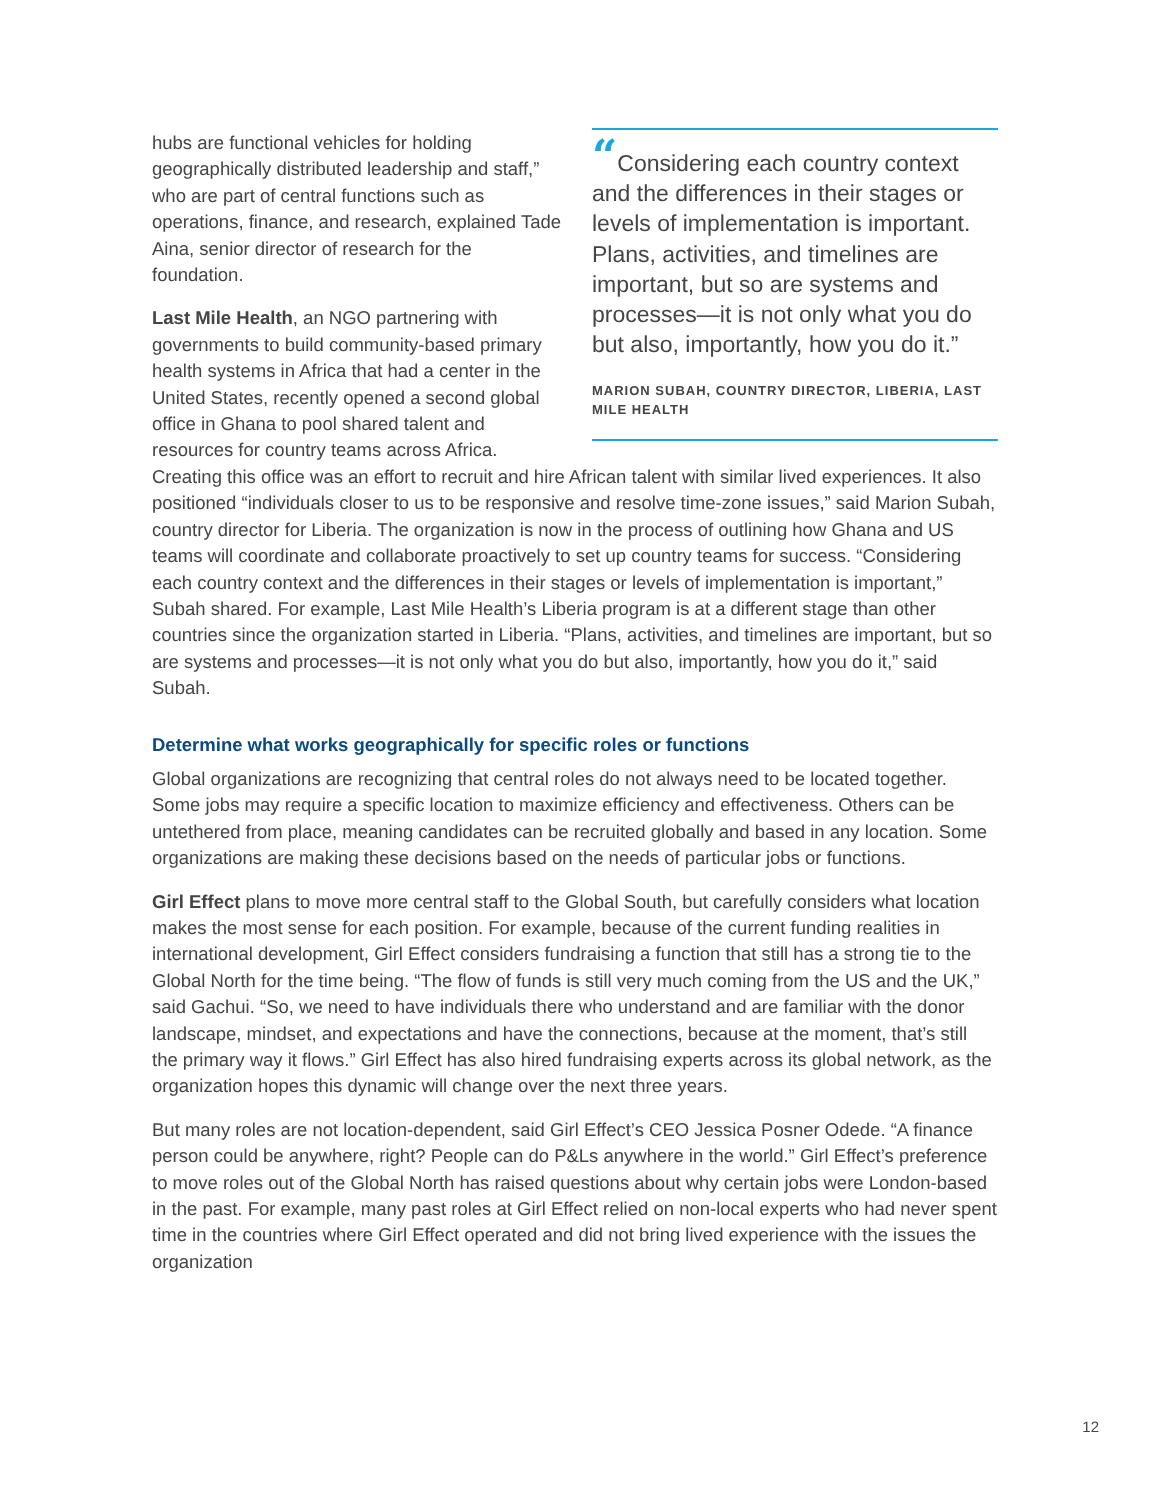“Considering each country context and the differences in their stages or levels of implementation is important. Plans, activities, and timelines are important, but so are systems and processes—it is not only what you do but also, importantly, how you do it.”
MARION SUBAH, COUNTRY DIRECTOR, LIBERIA, LAST MILE HEALTH
hubs are functional vehicles for holding geographically distributed leadership and staff,” who are part of central functions such as operations, finance, and research, explained Tade Aina, senior director of research for the foundation.
Last Mile Health, an NGO partnering with governments to build community-based primary health systems in Africa that had a center in the United States, recently opened a second global office in Ghana to pool shared talent and resources for country teams across Africa. Creating this office was an effort to recruit and hire African talent with similar lived experiences. It also positioned “individuals closer to us to be responsive and resolve time-zone issues,” said Marion Subah, country director for Liberia. The organization is now in the process of outlining how Ghana and US teams will coordinate and collaborate proactively to set up country teams for success. “Considering each country context and the differences in their stages or levels of implementation is important,” Subah shared. For example, Last Mile Health’s Liberia program is at a different stage than other countries since the organization started in Liberia. “Plans, activities, and timelines are important, but so are systems and processes—it is not only what you do but also, importantly, how you do it,” said Subah.
Determine what works geographically for specific roles or functions
Global organizations are recognizing that central roles do not always need to be located together. Some jobs may require a specific location to maximize efficiency and effectiveness. Others can be untethered from place, meaning candidates can be recruited globally and based in any location. Some organizations are making these decisions based on the needs of particular jobs or functions.
Girl Effect plans to move more central staff to the Global South, but carefully considers what location makes the most sense for each position. For example, because of the current funding realities in international development, Girl Effect considers fundraising a function that still has a strong tie to the Global North for the time being. “The flow of funds is still very much coming from the US and the UK,” said Gachui. “So, we need to have individuals there who understand and are familiar with the donor landscape, mindset, and expectations and have the connections, because at the moment, that’s still the primary way it flows.” Girl Effect has also hired fundraising experts across its global network, as the organization hopes this dynamic will change over the next three years.
But many roles are not location-dependent, said Girl Effect’s CEO Jessica Posner Odede. “A finance person could be anywhere, right? People can do P&Ls anywhere in the world.” Girl Effect’s preference to move roles out of the Global North has raised questions about why certain jobs were London-based in the past. For example, many past roles at Girl Effect relied on non-local experts who had never spent time in the countries where Girl Effect operated and did not bring lived experience with the issues the organization
12